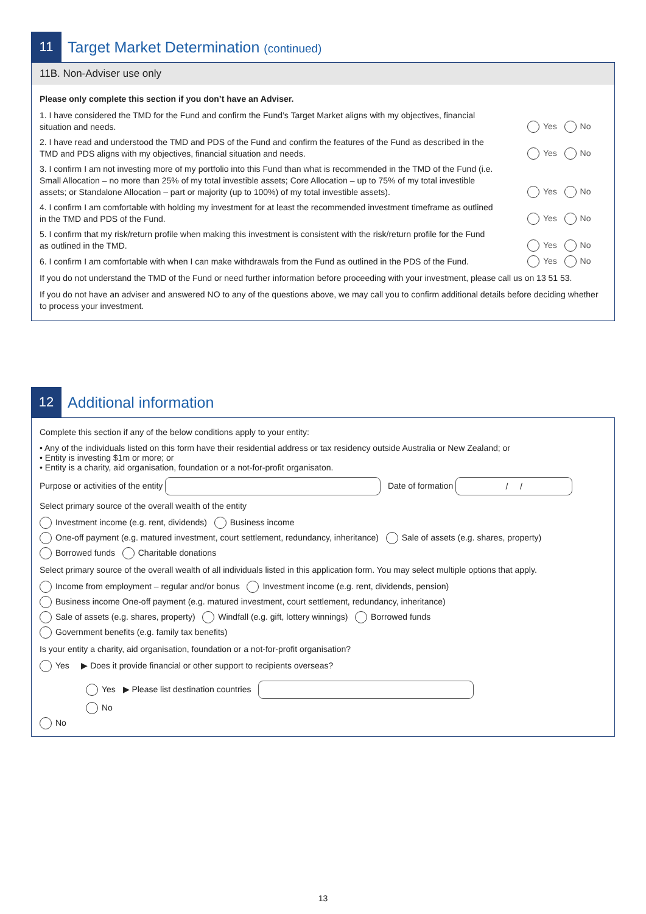11
Target Market Determination (continued)
11B. Non-Adviser use only
Please only complete this section if you don’t have an Adviser.
1. I have considered the TMD for the Fund and confirm the Fund’s Target Market aligns with my objectives, financial situation and needs.
Yes No
2. I have read and understood the TMD and PDS of the Fund and confirm the features of the Fund as described in the TMD and PDS aligns with my objectives, financial situation and needs.
Yes No
3. I confirm I am not investing more of my portfolio into this Fund than what is recommended in the TMD of the Fund (i.e. Small Allocation – no more than 25% of my total investible assets; Core Allocation – up to 75% of my total investible assets; or Standalone Allocation – part or majority (up to 100%) of my total investible assets).
Yes No
4. I confirm I am comfortable with holding my investment for at least the recommended investment timeframe as outlined in the TMD and PDS of the Fund.
Yes No
5. I confirm that my risk/return profile when making this investment is consistent with the risk/return profile for the Fund as outlined in the TMD.
Yes No
6. I confirm I am comfortable with when I can make withdrawals from the Fund as outlined in the PDS of the Fund.
Yes No
If you do not understand the TMD of the Fund or need further information before proceeding with your investment, please call us on 13 51 53.
If you do not have an adviser and answered NO to any of the questions above, we may call you to confirm additional details before deciding whether to process your investment.
12
Additional information
Complete this section if any of the below conditions apply to your entity:
• Any of the individuals listed on this form have their residential address or tax residency outside Australia or New Zealand; or
• Entity is investing $1m or more; or
• Entity is a charity, aid organisation, foundation or a not-for-profit organisaton.
Purpose or activities of the entity Date of formation / /
Select primary source of the overall wealth of the entity
Investment income (e.g. rent, dividends) Business income
One-off payment (e.g. matured investment, court settlement, redundancy, inheritance) Sale of assets (e.g. shares, property)
Borrowed funds Charitable donations
Select primary source of the overall wealth of all individuals listed in this application form. You may select multiple options that apply.
Income from employment – regular and/or bonus Investment income (e.g. rent, dividends, pension)
Business income One-off payment (e.g. matured investment, court settlement, redundancy, inheritance)
Sale of assets (e.g. shares, property) Windfall (e.g. gift, lottery winnings) Borrowed funds
Government benefits (e.g. family tax benefits)
Is your entity a charity, aid organisation, foundation or a not-for-profit organisation?
Yes ▶ Does it provide financial or other support to recipients overseas?
Yes ▶ Please list destination countries
No
No
13